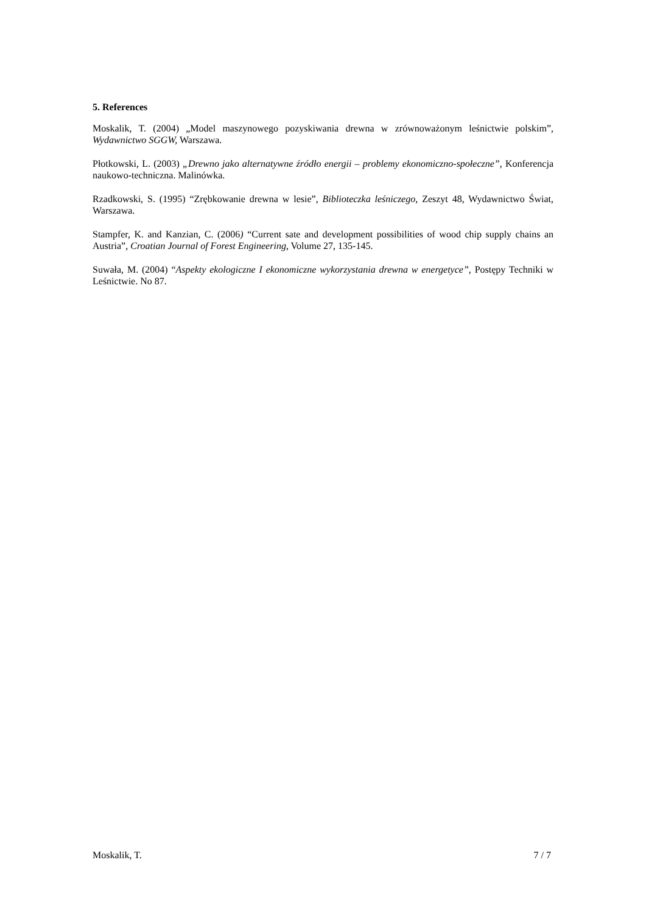5. References
Moskalik, T. (2004) „Model maszynowego pozyskiwania drewna w zrównoważonym leśnictwie polskim”, Wydawnictwo SGGW, Warszawa.
Płotkowski, L. (2003) „Drewno jako alternatywne źródło energii – problemy ekonomiczno-społeczne”, Konferencja naukowo-techniczna. Malinówka.
Rzadkowski, S. (1995) “Zrębkowanie drewna w lesie”, Biblioteczka leśniczego, Zeszyt 48, Wydawnictwo Świat, Warszawa.
Stampfer, K. and Kanzian, C. (2006) “Current sate and development possibilities of wood chip supply chains an Austria”, Croatian Journal of Forest Engineering, Volume 27, 135-145.
Suwała, M. (2004) “Aspekty ekologiczne I ekonomiczne wykorzystania drewna w energetyce”, Postępy Techniki w Leśnictwie. No 87.
Moskalik, T. 7 / 7